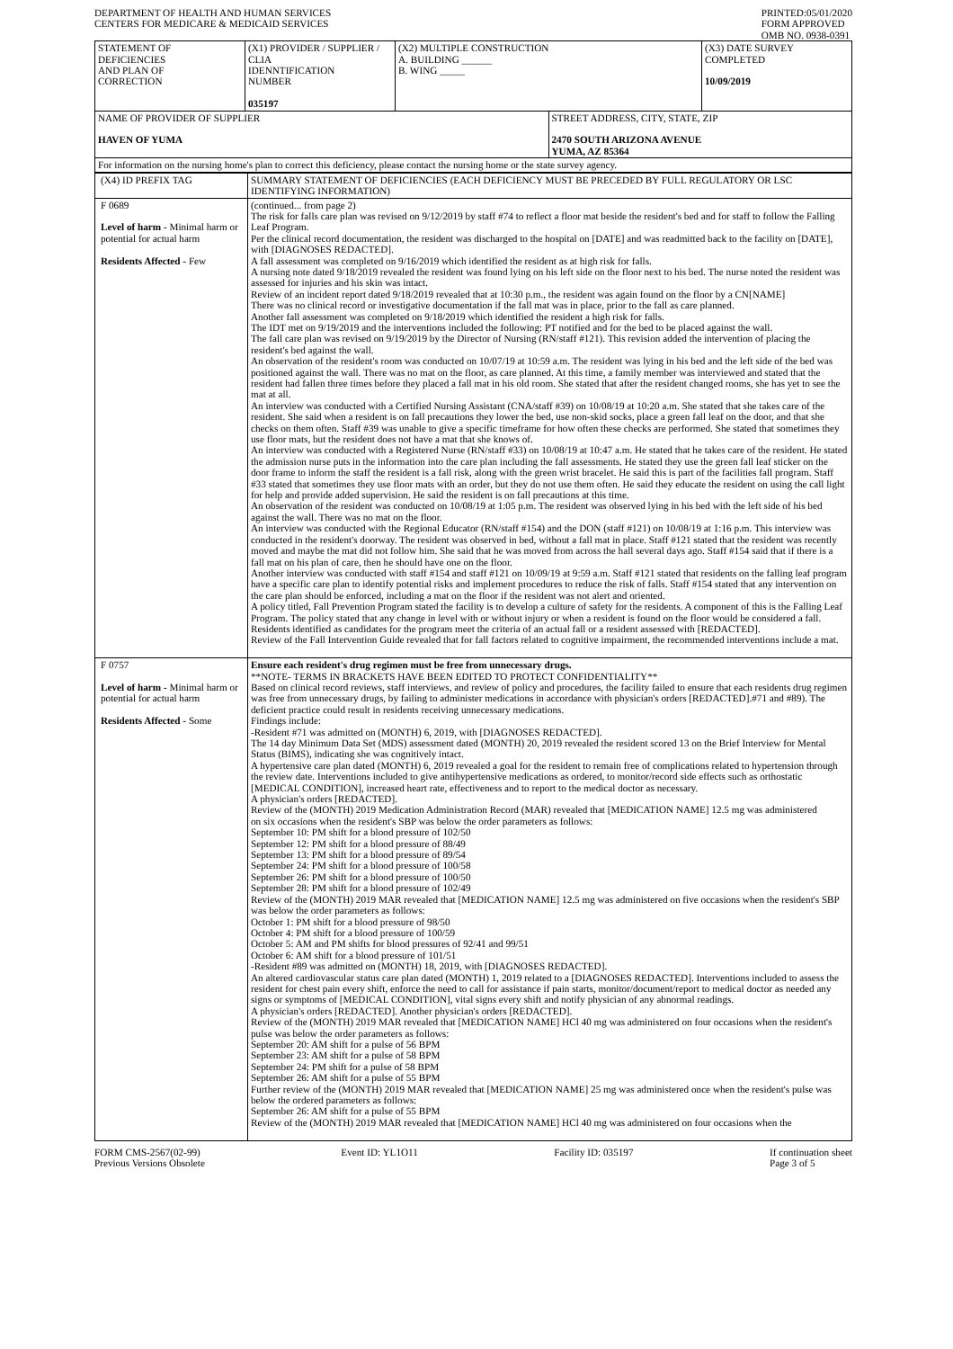DEPARTMENT OF HEALTH AND HUMAN SERVICES
CENTERS FOR MEDICARE & MEDICAID SERVICES
PRINTED:05/01/2020
FORM APPROVED
OMB NO. 0938-0391
| STATEMENT OF DEFICIENCIES AND PLAN OF CORRECTION | (X1) PROVIDER / SUPPLIER / CLIA IDENNTIFICATION NUMBER 035197 | (X2) MULTIPLE CONSTRUCTION A. BUILDING ______ B. WING _____ | | (X3) DATE SURVEY COMPLETED 10/09/2019 |
| NAME OF PROVIDER OF SUPPLIER HAVEN OF YUMA | | | STREET ADDRESS, CITY, STATE, ZIP 2470 SOUTH ARIZONA AVENUE YUMA, AZ 85364 | |
| For information on the nursing home's plan to correct this deficiency, please contact the nursing home or the state survey agency. | | | | |
| (X4) ID PREFIX TAG | SUMMARY STATEMENT OF DEFICIENCIES (EACH DEFICIENCY MUST BE PRECEDED BY FULL REGULATORY OR LSC IDENTIFYING INFORMATION) |
| F 0689 Level of harm - Minimal harm or potential for actual harm Residents Affected - Few | (continued... from page 2) The risk for falls care plan was revised on 9/12/2019 by staff #74 to reflect a floor mat beside the resident's bed and for staff to follow the Falling Leaf Program. Per the clinical record documentation, the resident was discharged to the hospital on [DATE] and was readmitted back to the facility on [DATE], with [DIAGNOSES REDACTED]. A fall assessment was completed on 9/16/2019 which identified the resident as at high risk for falls. A nursing note dated 9/18/2019 revealed the resident was found lying on his left side on the floor next to his bed. The nurse noted the resident was assessed for injuries and his skin was intact. Review of an incident report dated 9/18/2019 revealed that at 10:30 p.m., the resident was again found on the floor by a CN[NAME] There was no clinical record or investigative documentation if the fall mat was in place, prior to the fall as care planned. Another fall assessment was completed on 9/18/2019 which identified the resident a high risk for falls. The IDT met on 9/19/2019 and the interventions included the following: PT notified and for the bed to be placed against the wall. The fall care plan was revised on 9/19/2019 by the Director of Nursing (RN/staff #121). This revision added the intervention of placing the resident's bed against the wall. An observation of the resident's room was conducted on 10/07/19 at 10:59 a.m. The resident was lying in his bed and the left side of the bed was positioned against the wall. There was no mat on the floor, as care planned. At this time, a family member was interviewed and stated that the resident had fallen three times before they placed a fall mat in his old room. She stated that after the resident changed rooms, she has yet to see the mat at all. An interview was conducted with a Certified Nursing Assistant (CNA/staff #39) on 10/08/19 at 10:20 a.m. She stated that she takes care of the resident. She said when a resident is on fall precautions they lower the bed, use non-skid socks, place a green fall leaf on the door, and that she checks on them often. Staff #39 was unable to give a specific timeframe for how often these checks are performed. She stated that sometimes they use floor mats, but the resident does not have a mat that she knows of. An interview was conducted with a Registered Nurse (RN/staff #33) on 10/08/19 at 10:47 a.m. He stated that he takes care of the resident. He stated the admission nurse puts in the information into the care plan including the fall assessments. He stated they use the green fall leaf sticker on the door frame to inform the staff the resident is a fall risk, along with the green wrist bracelet. He said this is part of the facilities fall program. Staff #33 stated that sometimes they use floor mats with an order, but they do not use them often. He said they educate the resident on using the call light for help and provide added supervision. He said the resident is on fall precautions at this time. An observation of the resident was conducted on 10/08/19 at 1:05 p.m. The resident was observed lying in his bed with the left side of his bed against the wall. There was no mat on the floor. An interview was conducted with the Regional Educator (RN/staff #154) and the DON (staff #121) on 10/08/19 at 1:16 p.m. This interview was conducted in the resident's doorway. The resident was observed in bed, without a fall mat in place. Staff #121 stated that the resident was recently moved and maybe the mat did not follow him. She said that he was moved from across the hall several days ago. Staff #154 said that if there is a fall mat on his plan of care, then he should have one on the floor. Another interview was conducted with staff #154 and staff #121 on 10/09/19 at 9:59 a.m. Staff #121 stated that residents on the falling leaf program have a specific care plan to identify potential risks and implement procedures to reduce the risk of falls. Staff #154 stated that any intervention on the care plan should be enforced, including a mat on the floor if the resident was not alert and oriented. A policy titled, Fall Prevention Program stated the facility is to develop a culture of safety for the residents. A component of this is the Falling Leaf Program. The policy stated that any change in level with or without injury or when a resident is found on the floor would be considered a fall. Residents identified as candidates for the program meet the criteria of an actual fall or a resident assessed with [REDACTED]. Review of the Fall Intervention Guide revealed that for fall factors related to cognitive impairment, the recommended interventions include a mat. |
| F 0757 Level of harm - Minimal harm or potential for actual harm Residents Affected - Some | Ensure each resident's drug regimen must be free from unnecessary drugs. **NOTE- TERMS IN BRACKETS HAVE BEEN EDITED TO PROTECT CONFIDENTIALITY** Based on clinical record reviews, staff interviews, and review of policy and procedures, the facility failed to ensure that each residents drug regimen was free from unnecessary drugs, by failing to administer medications in accordance with physician's orders [REDACTED].#71 and #89). The deficient practice could result in residents receiving unnecessary medications. Findings include: -Resident #71 was admitted on (MONTH) 6, 2019, with [DIAGNOSES REDACTED]. The 14 day Minimum Data Set (MDS) assessment dated (MONTH) 20, 2019 revealed the resident scored 13 on the Brief Interview for Mental Status (BIMS), indicating she was cognitively intact. A hypertensive care plan dated (MONTH) 6, 2019 revealed a goal for the resident to remain free of complications related to hypertension through the review date. Interventions included to give antihypertensive medications as ordered, to monitor/record side effects such as orthostatic [MEDICAL CONDITION], increased heart rate, effectiveness and to report to the medical doctor as necessary. A physician's orders [REDACTED]. Review of the (MONTH) 2019 Medication Administration Record (MAR) revealed that [MEDICATION NAME] 12.5 mg was administered on six occasions when the resident's SBP was below the order parameters as follows: September 10: PM shift for a blood pressure of 102/50 September 12: PM shift for a blood pressure of 88/49 September 13: PM shift for a blood pressure of 89/54 September 24: PM shift for a blood pressure of 100/58 September 26: PM shift for a blood pressure of 100/50 September 28: PM shift for a blood pressure of 102/49 Review of the (MONTH) 2019 MAR revealed that [MEDICATION NAME] 12.5 mg was administered on five occasions when the resident's SBP was below the order parameters as follows: October 1: PM shift for a blood pressure of 98/50 October 4: PM shift for a blood pressure of 100/59 October 5: AM and PM shifts for blood pressures of 92/41 and 99/51 October 6: AM shift for a blood pressure of 101/51 -Resident #89 was admitted on (MONTH) 18, 2019, with [DIAGNOSES REDACTED]. An altered cardiovascular status care plan dated (MONTH) 1, 2019 related to a [DIAGNOSES REDACTED]. Interventions included to assess the resident for chest pain every shift, enforce the need to call for assistance if pain starts, monitor/document/report to medical doctor as needed any signs or symptoms of [MEDICAL CONDITION], vital signs every shift and notify physician of any abnormal readings. A physician's orders [REDACTED]. Another physician's orders [REDACTED]. Review of the (MONTH) 2019 MAR revealed that [MEDICATION NAME] HCl 40 mg was administered on four occasions when the resident's pulse was below the order parameters as follows: September 20: AM shift for a pulse of 56 BPM September 23: AM shift for a pulse of 58 BPM September 24: PM shift for a pulse of 58 BPM September 26: AM shift for a pulse of 55 BPM Further review of the (MONTH) 2019 MAR revealed that [MEDICATION NAME] 25 mg was administered once when the resident's pulse was below the ordered parameters as follows: September 26: AM shift for a pulse of 55 BPM Review of the (MONTH) 2019 MAR revealed that [MEDICATION NAME] HCl 40 mg was administered on four occasions when the |
FORM CMS-2567(02-99)
Previous Versions Obsolete
Event ID: YL1O11 Facility ID: 035197 If continuation sheet
Page 3 of 5